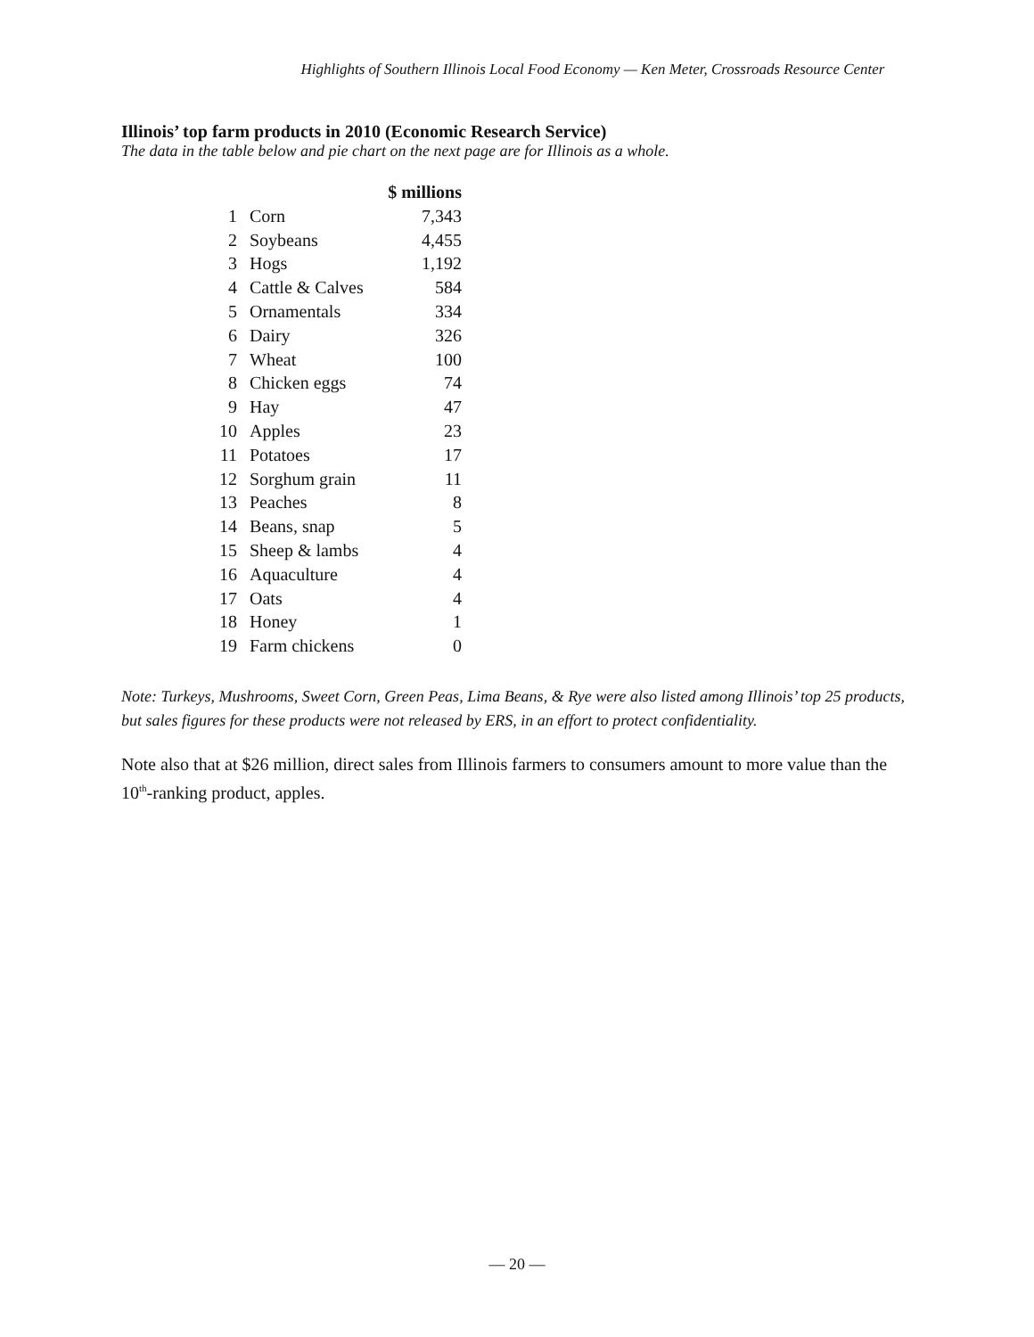Highlights of Southern Illinois Local Food Economy — Ken Meter, Crossroads Resource Center
Illinois’ top farm products in 2010 (Economic Research Service)
The data in the table below and pie chart on the next page are for Illinois as a whole.
| | | $ millions |
| --- | --- | --- |
| 1 | Corn | 7,343 |
| 2 | Soybeans | 4,455 |
| 3 | Hogs | 1,192 |
| 4 | Cattle & Calves | 584 |
| 5 | Ornamentals | 334 |
| 6 | Dairy | 326 |
| 7 | Wheat | 100 |
| 8 | Chicken eggs | 74 |
| 9 | Hay | 47 |
| 10 | Apples | 23 |
| 11 | Potatoes | 17 |
| 12 | Sorghum grain | 11 |
| 13 | Peaches | 8 |
| 14 | Beans, snap | 5 |
| 15 | Sheep & lambs | 4 |
| 16 | Aquaculture | 4 |
| 17 | Oats | 4 |
| 18 | Honey | 1 |
| 19 | Farm chickens | 0 |
Note: Turkeys, Mushrooms, Sweet Corn, Green Peas, Lima Beans, & Rye were also listed among Illinois’ top 25 products, but sales figures for these products were not released by ERS, in an effort to protect confidentiality.
Note also that at $26 million, direct sales from Illinois farmers to consumers amount to more value than the 10<sup>th</sup>-ranking product, apples.
— 20 —